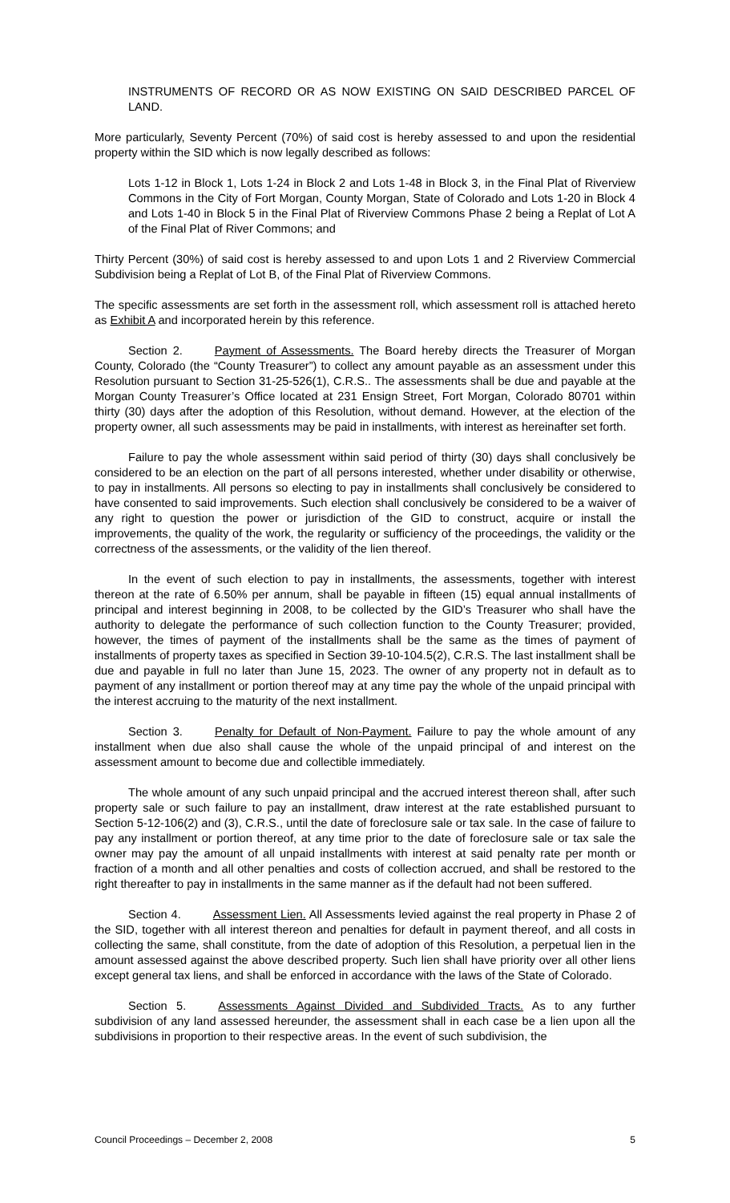INSTRUMENTS OF RECORD OR AS NOW EXISTING ON SAID DESCRIBED PARCEL OF LAND.
More particularly, Seventy Percent (70%) of said cost is hereby assessed to and upon the residential property within the SID which is now legally described as follows:
Lots 1-12 in Block 1, Lots 1-24 in Block 2 and Lots 1-48 in Block 3, in the Final Plat of Riverview Commons in the City of Fort Morgan, County Morgan, State of Colorado and Lots 1-20 in Block 4 and Lots 1-40 in Block 5 in the Final Plat of Riverview Commons Phase 2 being a Replat of Lot A of the Final Plat of River Commons; and
Thirty Percent (30%) of said cost is hereby assessed to and upon Lots 1 and 2 Riverview Commercial Subdivision being a Replat of Lot B, of the Final Plat of Riverview Commons.
The specific assessments are set forth in the assessment roll, which assessment roll is attached hereto as Exhibit A and incorporated herein by this reference.
Section 2. Payment of Assessments. The Board hereby directs the Treasurer of Morgan County, Colorado (the “County Treasurer”) to collect any amount payable as an assessment under this Resolution pursuant to Section 31-25-526(1), C.R.S.. The assessments shall be due and payable at the Morgan County Treasurer’s Office located at 231 Ensign Street, Fort Morgan, Colorado 80701 within thirty (30) days after the adoption of this Resolution, without demand. However, at the election of the property owner, all such assessments may be paid in installments, with interest as hereinafter set forth.
Failure to pay the whole assessment within said period of thirty (30) days shall conclusively be considered to be an election on the part of all persons interested, whether under disability or otherwise, to pay in installments. All persons so electing to pay in installments shall conclusively be considered to have consented to said improvements. Such election shall conclusively be considered to be a waiver of any right to question the power or jurisdiction of the GID to construct, acquire or install the improvements, the quality of the work, the regularity or sufficiency of the proceedings, the validity or the correctness of the assessments, or the validity of the lien thereof.
In the event of such election to pay in installments, the assessments, together with interest thereon at the rate of 6.50% per annum, shall be payable in fifteen (15) equal annual installments of principal and interest beginning in 2008, to be collected by the GID’s Treasurer who shall have the authority to delegate the performance of such collection function to the County Treasurer; provided, however, the times of payment of the installments shall be the same as the times of payment of installments of property taxes as specified in Section 39-10-104.5(2), C.R.S. The last installment shall be due and payable in full no later than June 15, 2023. The owner of any property not in default as to payment of any installment or portion thereof may at any time pay the whole of the unpaid principal with the interest accruing to the maturity of the next installment.
Section 3. Penalty for Default of Non-Payment. Failure to pay the whole amount of any installment when due also shall cause the whole of the unpaid principal of and interest on the assessment amount to become due and collectible immediately.
The whole amount of any such unpaid principal and the accrued interest thereon shall, after such property sale or such failure to pay an installment, draw interest at the rate established pursuant to Section 5-12-106(2) and (3), C.R.S., until the date of foreclosure sale or tax sale. In the case of failure to pay any installment or portion thereof, at any time prior to the date of foreclosure sale or tax sale the owner may pay the amount of all unpaid installments with interest at said penalty rate per month or fraction of a month and all other penalties and costs of collection accrued, and shall be restored to the right thereafter to pay in installments in the same manner as if the default had not been suffered.
Section 4. Assessment Lien. All Assessments levied against the real property in Phase 2 of the SID, together with all interest thereon and penalties for default in payment thereof, and all costs in collecting the same, shall constitute, from the date of adoption of this Resolution, a perpetual lien in the amount assessed against the above described property. Such lien shall have priority over all other liens except general tax liens, and shall be enforced in accordance with the laws of the State of Colorado.
Section 5. Assessments Against Divided and Subdivided Tracts. As to any further subdivision of any land assessed hereunder, the assessment shall in each case be a lien upon all the subdivisions in proportion to their respective areas. In the event of such subdivision, the
Council Proceedings – December 2, 2008 5